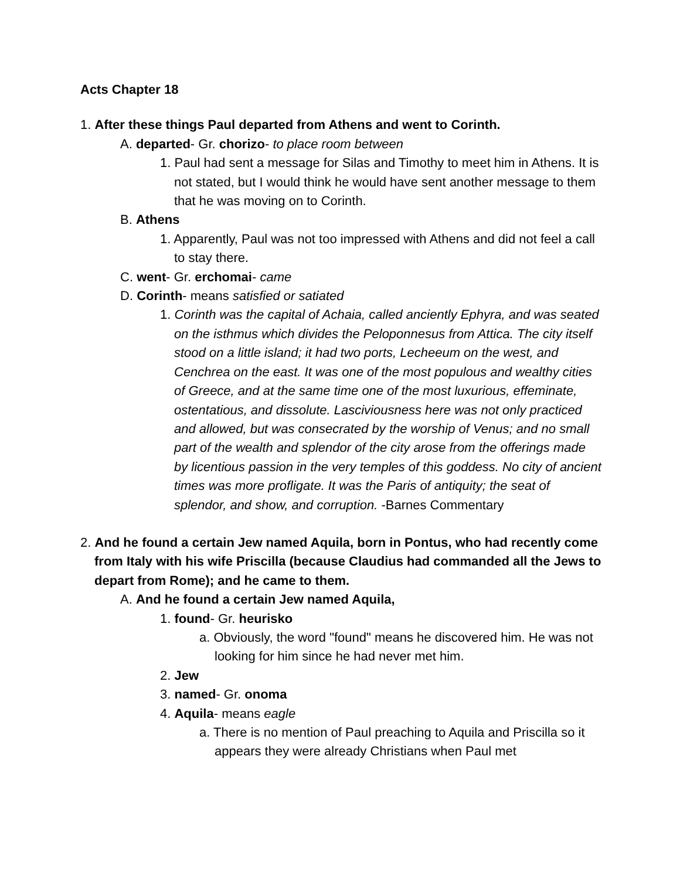Acts Chapter 18
1. After these things Paul departed from Athens and went to Corinth.
A. departed- Gr. chorizo- to place room between
1. Paul had sent a message for Silas and Timothy to meet him in Athens. It is not stated, but I would think he would have sent another message to them that he was moving on to Corinth.
B. Athens
1. Apparently, Paul was not too impressed with Athens and did not feel a call to stay there.
C. went- Gr. erchomai- came
D. Corinth- means satisfied or satiated
1. Corinth was the capital of Achaia, called anciently Ephyra, and was seated on the isthmus which divides the Peloponnesus from Attica. The city itself stood on a little island; it had two ports, Lecheeum on the west, and Cenchrea on the east. It was one of the most populous and wealthy cities of Greece, and at the same time one of the most luxurious, effeminate, ostentatious, and dissolute. Lasciviousness here was not only practiced and allowed, but was consecrated by the worship of Venus; and no small part of the wealth and splendor of the city arose from the offerings made by licentious passion in the very temples of this goddess. No city of ancient times was more profligate. It was the Paris of antiquity; the seat of splendor, and show, and corruption. -Barnes Commentary
2. And he found a certain Jew named Aquila, born in Pontus, who had recently come from Italy with his wife Priscilla (because Claudius had commanded all the Jews to depart from Rome); and he came to them.
A. And he found a certain Jew named Aquila,
1. found- Gr. heurisko
a. Obviously, the word "found" means he discovered him. He was not looking for him since he had never met him.
2. Jew
3. named- Gr. onoma
4. Aquila- means eagle
a. There is no mention of Paul preaching to Aquila and Priscilla so it appears they were already Christians when Paul met